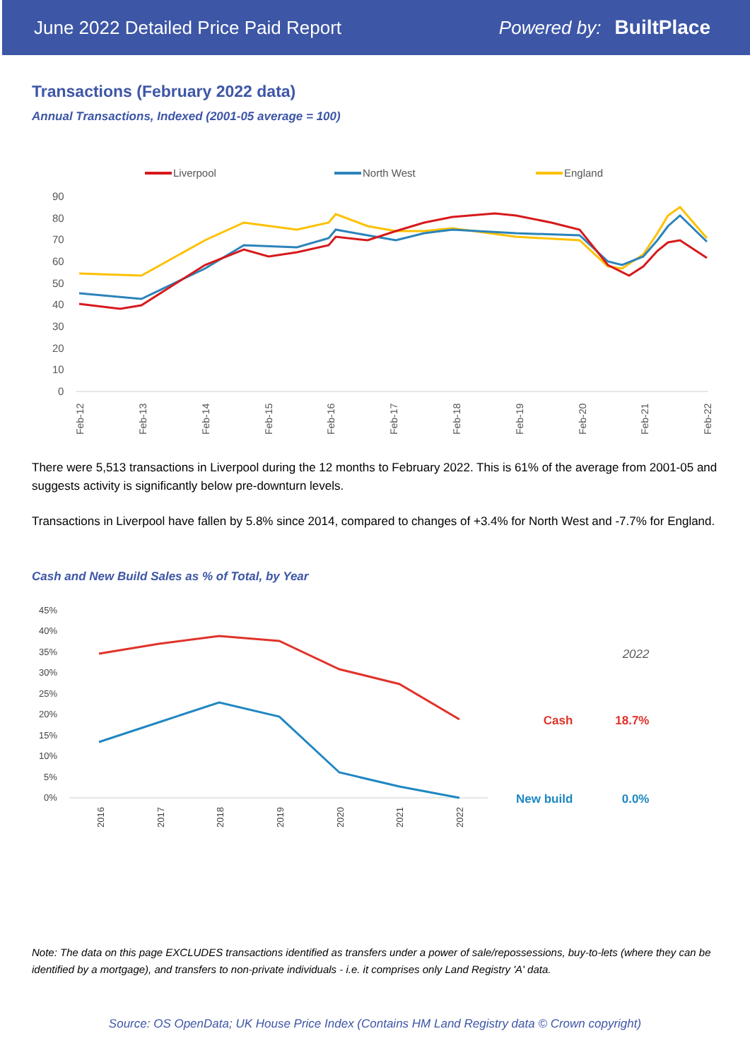June 2022 Detailed Price Paid Report Powered by: BuiltPlace
Transactions (February 2022 data)
Annual Transactions, Indexed (2001-05 average = 100)
Liverpool
North West
England
90
80
70
60
50
40
30
20
10
0
Feb-12
Feb-13
Feb-14
Feb-15
Feb-16
Feb-17
Feb-18
Feb-19
Feb-20
Feb-21
Feb-22
There were 5,513 transactions in Liverpool during the 12 months to February 2022. This is 61% of the average from 2001-05 and suggests activity is significantly below pre-downturn levels.
Transactions in Liverpool have fallen by 5.8% since 2014, compared to changes of +3.4% for North West and -7.7% for England.
Cash and New Build Sales as % of Total, by Year
45%
40%
35%
30%
25%
20%
15%
10%
5%
0%
2016
2017
2018
2019
2020
2021
2022
| | 2022 |
| --- | --- |
| Cash | 18.7% |
| New build | 0.0% |
Note: The data on this page EXCLUDES transactions identified as transfers under a power of sale/repossessions, buy-to-lets (where they can be identified by a mortgage), and transfers to non-private individuals - i.e. it comprises only Land Registry 'A' data.
Source: OS OpenData; UK House Price Index (Contains HM Land Registry data © Crown copyright)